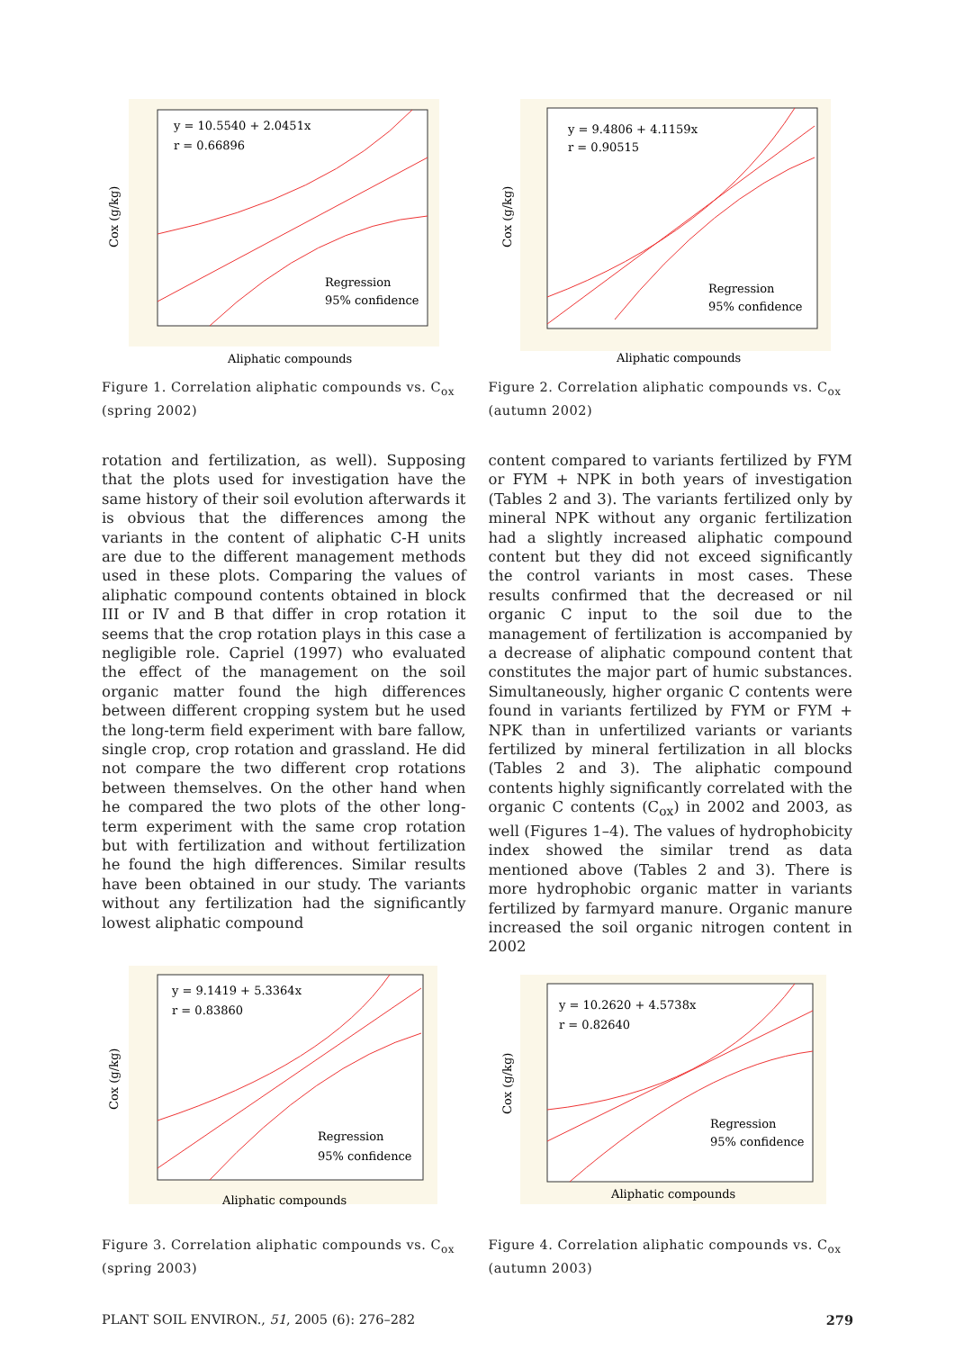y = 10.5540 + 2.0451x
r = 0.66896
Regression
95% confidence
Cox (g/kg)
Aliphatic compounds
Figure 1. Correlation aliphatic compounds vs. C<sub>ox</sub> (spring 2002)
y = 9.4806 + 4.1159x
r = 0.90515
Regression
95% confidence
Cox (g/kg)
Aliphatic compounds
Figure 2. Correlation aliphatic compounds vs. C<sub>ox</sub> (autumn 2002)
rotation and fertilization, as well). Supposing that the plots used for investigation have the same history of their soil evolution afterwards it is obvious that the differences among the variants in the content of aliphatic C-H units are due to the different management methods used in these plots. Comparing the values of aliphatic compound contents obtained in block III or IV and B that differ in crop rotation it seems that the crop rotation plays in this case a negligible role. Capriel (1997) who evaluated the effect of the management on the soil organic matter found the high differences between different cropping system but he used the long-term field experiment with bare fallow, single crop, crop rotation and grassland. He did not compare the two different crop rotations between themselves. On the other hand when he compared the two plots of the other long-term experiment with the same crop rotation but with fertilization and without fertilization he found the high differences. Similar results have been obtained in our study. The variants without any fertilization had the significantly lowest aliphatic compound
content compared to variants fertilized by FYM or FYM + NPK in both years of investigation (Tables 2 and 3). The variants fertilized only by mineral NPK without any organic fertilization had a slightly increased aliphatic compound content but they did not exceed significantly the control variants in most cases. These results confirmed that the decreased or nil organic C input to the soil due to the management of fertilization is accompanied by a decrease of aliphatic compound content that constitutes the major part of humic substances. Simultaneously, higher organic C contents were found in variants fertilized by FYM or FYM + NPK than in unfertilized variants or variants fertilized by mineral fertilization in all blocks (Tables 2 and 3). The aliphatic compound contents highly significantly correlated with the organic C contents (C<sub>ox</sub>) in 2002 and 2003, as well (Figures 1–4). The values of hydrophobicity index showed the similar trend as data mentioned above (Tables 2 and 3). There is more hydrophobic organic matter in variants fertilized by farmyard manure. Organic manure increased the soil organic nitrogen content in 2002
y = 9.1419 + 5.3364x
r = 0.83860
Regression
95% confidence
Cox (g/kg)
Aliphatic compounds
Figure 3. Correlation aliphatic compounds vs. C<sub>ox</sub> (spring 2003)
y = 10.2620 + 4.5738x
r = 0.82640
Regression
95% confidence
Cox (g/kg)
Aliphatic compounds
Figure 4. Correlation aliphatic compounds vs. C<sub>ox</sub> (autumn 2003)
PLANT SOIL ENVIRON., 51, 2005 (6): 276–282 279